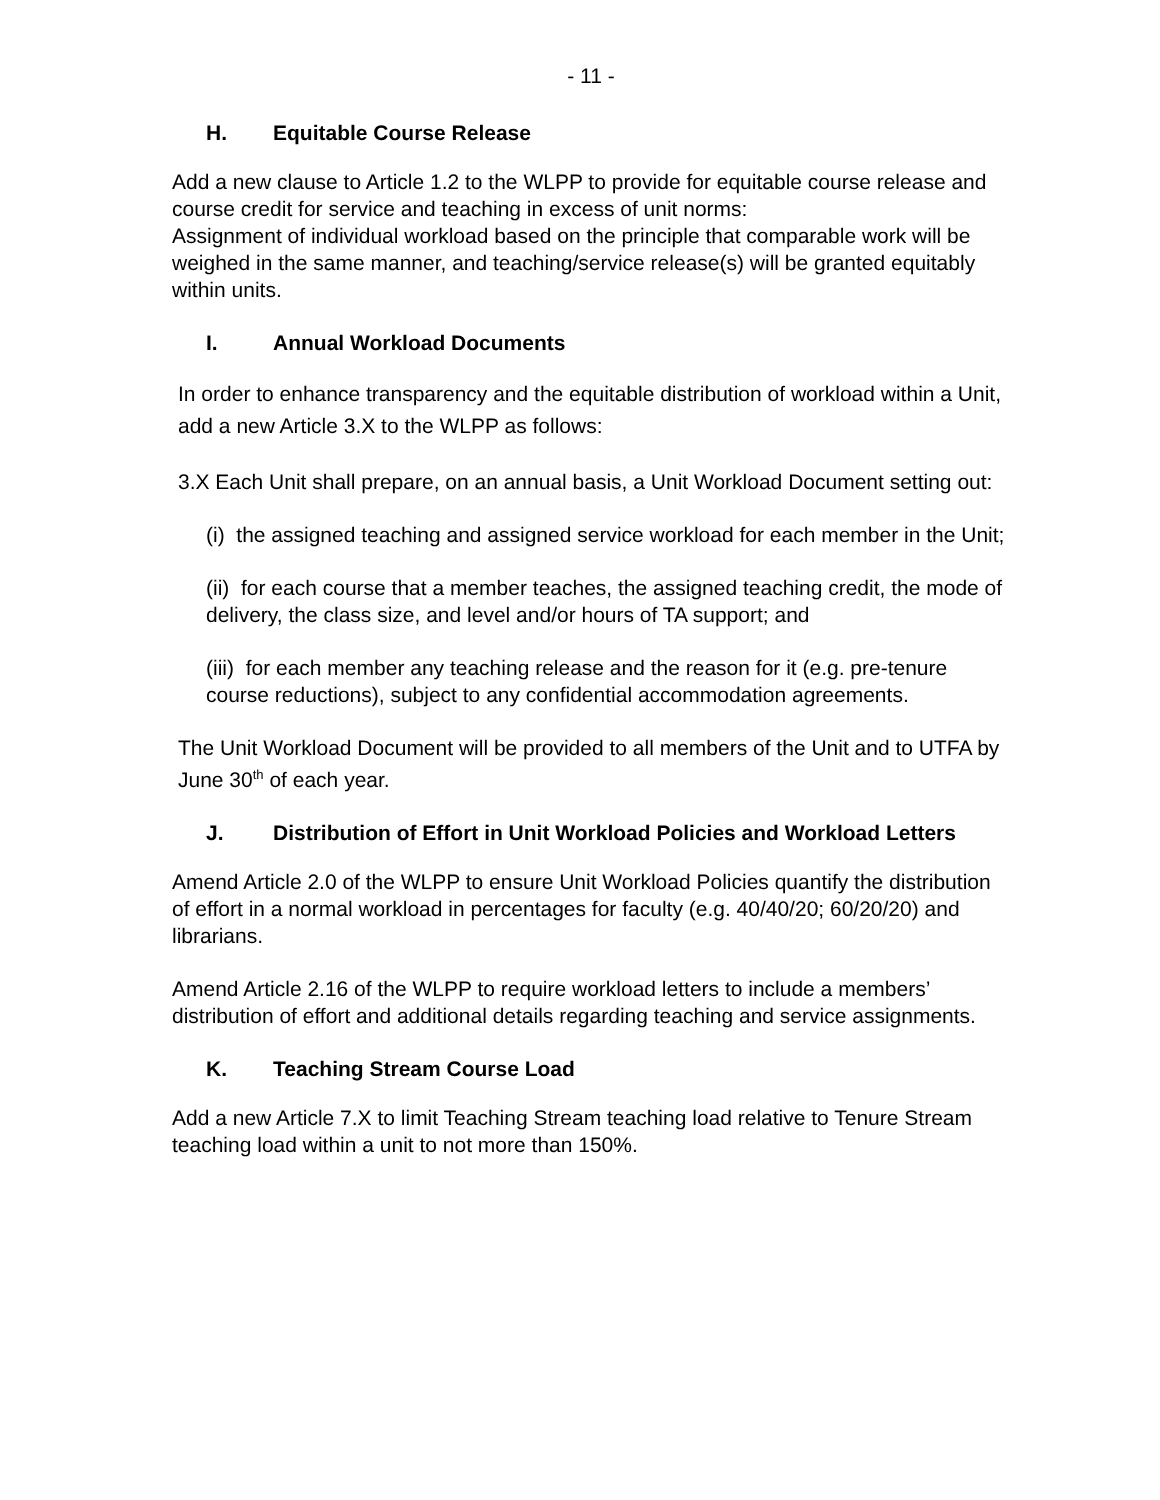- 11 -
H. Equitable Course Release
Add a new clause to Article 1.2 to the WLPP to provide for equitable course release and course credit for service and teaching in excess of unit norms:
Assignment of individual workload based on the principle that comparable work will be weighed in the same manner, and teaching/service release(s) will be granted equitably within units.
I. Annual Workload Documents
In order to enhance transparency and the equitable distribution of workload within a Unit, add a new Article 3.X to the WLPP as follows:
3.X Each Unit shall prepare, on an annual basis, a Unit Workload Document setting out:
(i) the assigned teaching and assigned service workload for each member in the Unit;
(ii) for each course that a member teaches, the assigned teaching credit, the mode of delivery, the class size, and level and/or hours of TA support; and
(iii) for each member any teaching release and the reason for it (e.g. pre-tenure course reductions), subject to any confidential accommodation agreements.
The Unit Workload Document will be provided to all members of the Unit and to UTFA by June 30<sup>th</sup> of each year.
J. Distribution of Effort in Unit Workload Policies and Workload Letters
Amend Article 2.0 of the WLPP to ensure Unit Workload Policies quantify the distribution of effort in a normal workload in percentages for faculty (e.g. 40/40/20; 60/20/20) and librarians.
Amend Article 2.16 of the WLPP to require workload letters to include a members’ distribution of effort and additional details regarding teaching and service assignments.
K. Teaching Stream Course Load
Add a new Article 7.X to limit Teaching Stream teaching load relative to Tenure Stream teaching load within a unit to not more than 150%.